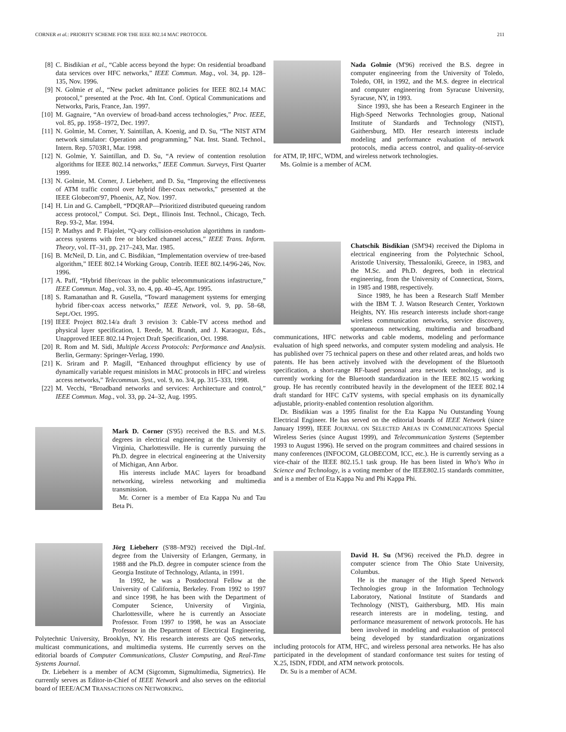CORNER et al.: PRIORITY SCHEME FOR THE IEEE 802.14 MAC PROTOCOL 211
[8] C. Bisdikian et al., “Cable access beyond the hype: On residential broadband data services over HFC networks,” IEEE Commun. Mag., vol. 34, pp. 128–135, Nov. 1996.
[9] N. Golmie et al., “New packet admittance policies for IEEE 802.14 MAC protocol,” presented at the Proc. 4th Int. Conf. Optical Communications and Networks, Paris, France, Jan. 1997.
[10] M. Gagnaire, “An overview of broad-band access technologies,” Proc. IEEE, vol. 85, pp. 1958–1972, Dec. 1997.
[11] N. Golmie, M. Corner, Y. Saintillan, A. Koenig, and D. Su, “The NIST ATM network simulator: Operation and programming,” Nat. Inst. Stand. Technol., Intern. Rep. 5703R1, Mar. 1998.
[12] N. Golmie, Y. Saintillan, and D. Su, “A review of contention resolution algorithms for IEEE 802.14 networks,” IEEE Commun. Surveys, First Quarter 1999.
[13] N. Golmie, M. Corner, J. Liebeherr, and D. Su, “Improving the effectiveness of ATM traffic control over hybrid fiber-coax networks,” presented at the IEEE Globecom'97, Phoenix, AZ, Nov. 1997.
[14] H. Lin and G. Campbell, “PDQRAP—Prioritized distributed queueing random access protocol,” Comput. Sci. Dept., Illinois Inst. Technol., Chicago, Tech. Rep. 93-2, Mar. 1994.
[15] P. Mathys and P. Flajolet, “Q-ary collision-resolution algortithms in random-access systems with free or blocked channel access,” IEEE Trans. Inform. Theory, vol. IT–31, pp. 217–243, Mar. 1985.
[16] B. McNeil, D. Lin, and C. Bisdikian, “Implementation overview of tree-based algorithm,” IEEE 802.14 Working Group, Contrib. IEEE 802.14/96-246, Nov. 1996.
[17] A. Paff, “Hybrid fiber/coax in the public telecommunications infastructure,” IEEE Commun. Mag., vol. 33, no. 4, pp. 40–45, Apr. 1995.
[18] S. Ramanathan and R. Gusella, “Toward management systems for emerging hybrid fiber-coax access networks,” IEEE Network, vol. 9, pp. 58–68, Sept./Oct. 1995.
[19] IEEE Project 802.14/a draft 3 revision 3: Cable-TV access method and physical layer specification, I. Reede, M. Brandt, and J. Karaoguz, Eds., Unapproved IEEE 802.14 Project Draft Specification, Oct. 1998.
[20] R. Rom and M. Sidi, Multiple Access Protocols: Performance and Analysis. Berlin, Germany: Springer-Verlag, 1990.
[21] K. Sriram and P. Magill, “Enhanced throughput efficiency by use of dynamically variable request minislots in MAC protocols in HFC and wireless access networks,” Telecommun. Syst., vol. 9, no. 3/4, pp. 315–333, 1998.
[22] M. Vecchi, “Broadband networks and services: Architecture and control,” IEEE Commun. Mag., vol. 33, pp. 24–32, Aug. 1995.
Mark D. Corner (S'95) received the B.S. and M.S. degrees in electrical engineering at the University of Virginia, Charlottesville. He is currently pursuing the Ph.D. degree in electrical engineering at the University of Michigan, Ann Arbor.
His interests include MAC layers for broadband networking, wireless networking and multimedia transmission.
Mr. Corner is a member of Eta Kappa Nu and Tau Beta Pi.
Jörg Liebeherr (S'88–M'92) received the Dipl.-Inf. degree from the University of Erlangen, Germany, in 1988 and the Ph.D. degree in computer science from the Georgia Institute of Technology, Atlanta, in 1991.
In 1992, he was a Postdoctoral Fellow at the University of California, Berkeley. From 1992 to 1997 and since 1998, he has been with the Department of Computer Science, University of Virginia, Charlottesville, where he is currently an Associate Professor. From 1997 to 1998, he was an Associate Professor in the Department of Electrical Engineering, Polytechnic University, Brooklyn, NY. His research interests are QoS networks, multicast communications, and multimedia systems. He currently serves on the editorial boards of Computer Communications, Cluster Computing, and Real-Time Systems Journal.
Dr. Liebeherr is a member of ACM (Sigcomm, Sigmultimedia, Sigmetrics). He currently serves as Editor-in-Chief of IEEE Network and also serves on the editorial board of IEEE/ACM TRANSACTIONS ON NETWORKING.
Nada Golmie (M'96) received the B.S. degree in computer engineering from the University of Toledo, Toledo, OH, in 1992, and the M.S. degree in electrical and computer engineering from Syracuse University, Syracuse, NY, in 1993.
Since 1993, she has been a Research Engineer in the High-Speed Networks Technologies group, National Institute of Standards and Technology (NIST), Gaithersburg, MD. Her research interests include modeling and performance evaluation of network protocols, media access control, and quality-of-service for ATM, IP, HFC, WDM, and wireless network technologies.
Ms. Golmie is a member of ACM.
Chatschik Bisdikian (SM'94) received the Diploma in electrical engineering from the Polytechnic School, Aristotle University, Thessaloniki, Greece, in 1983, and the M.Sc. and Ph.D. degrees, both in electrical engineering, from the University of Connecticut, Storrs, in 1985 and 1988, respectively.
Since 1989, he has been a Research Staff Member with the IBM T. J. Watson Research Center, Yorktown Heights, NY. His research interests include short-range wireless communication networks, service discovery, spontaneous networking, multimedia and broadband communications, HFC networks and cable modems, modeling and performance evaluation of high speed networks, and computer system modeling and analysis. He has published over 75 technical papers on these and other related areas, and holds two patents. He has been actively involved with the development of the Bluetooth specification, a short-range RF-based personal area network technology, and is currently working for the Bluetooth standardization in the IEEE 802.15 working group. He has recently contributed heavily in the development of the IEEE 802.14 draft standard for HFC CaTV systems, with special emphasis on its dynamically adjustable, priority-enabled contention resolution algorithm.
Dr. Bisdikian was a 1995 finalist for the Eta Kappa Nu Outstanding Young Electrical Engineer. He has served on the editorial boards of IEEE Network (since January 1999), IEEE JOURNAL ON SELECTED AREAS IN COMMUNICATIONS Special Wireless Series (since August 1999), and Telecommunication Systems (September 1993 to August 1996). He served on the program committees and chaired sessions in many conferences (INFOCOM, GLOBECOM, ICC, etc.). He is currently serving as a vice-chair of the IEEE 802.15.1 task group. He has been listed in Who's Who in Science and Technology, is a voting member of the IEEE802.15 standards committee, and is a member of Eta Kappa Nu and Phi Kappa Phi.
David H. Su (M'96) received the Ph.D. degree in computer science from The Ohio State University, Columbus.
He is the manager of the High Speed Network Technologies group in the Information Technology Laboratory, National Institute of Standards and Technology (NIST), Gaithersburg, MD. His main research interests are in modeling, testing, and performance measurement of network protocols. He has been involved in modeling and evaluation of protocol being developed by standardization organizations including protocols for ATM, HFC, and wireless personal area networks. He has also participated in the development of standard conformance test suites for testing of X.25, ISDN, FDDI, and ATM network protocols.
Dr. Su is a member of ACM.